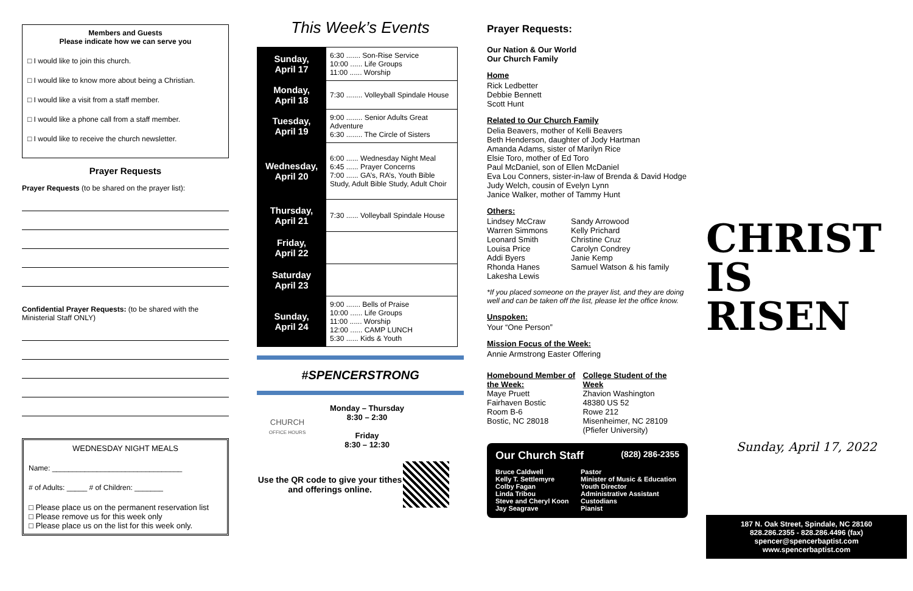Members and Guests
Please indicate how we can serve you
□ I would like to join this church.
□ I would like to know more about being a Christian.
□ I would like a visit from a staff member.
□ I would like a phone call from a staff member.
□ I would like to receive the church newsletter.
Prayer Requests
Prayer Requests (to be shared on the prayer list):
Confidential Prayer Requests: (to be shared with the Ministerial Staff ONLY)
WEDNESDAY NIGHT MEALS
Name: ________________________________
# of Adults: _____ # of Children: _______
□ Please place us on the permanent reservation list
□ Please remove us for this week only
□ Please place us on the list for this week only.
This Week’s Events
| Sunday, April 17 | 6:30 ....... Son-Rise Service 10:00 ...... Life Groups 11:00 ...... Worship |
| Monday, April 18 | 7:30 ........ Volleyball Spindale House |
| Tuesday, April 19 | 9:00 ........ Senior Adults Great Adventure 6:30 ........ The Circle of Sisters |
| Wednesday, April 20 | 6:00 ...... Wednesday Night Meal 6:45 ...... Prayer Concerns 7:00 ...... GA’s, RA’s, Youth Bible Study, Adult Bible Study, Adult Choir |
| Thursday, April 21 | 7:30 ...... Volleyball Spindale House |
| Friday, April 22 | |
| Saturday April 23 | |
| Sunday, April 24 | 9:00 ....... Bells of Praise 10:00 ...... Life Groups 11:00 ...... Worship 12:00 ...... CAMP LUNCH 5:30 ...... Kids & Youth |
#SPENCERSTRONG
CHURCH
OFFICE HOURS
Monday – Thursday
8:30 – 2:30
Friday
8:30 – 12:30
Use the QR code to give your tithes and offerings online.
Prayer Requests:
Our Nation & Our World
Our Church Family
Home
Rick Ledbetter
Debbie Bennett
Scott Hunt
Related to Our Church Family
Delia Beavers, mother of Kelli Beavers
Beth Henderson, daughter of Jody Hartman
Amanda Adams, sister of Marilyn Rice
Elsie Toro, mother of Ed Toro
Paul McDaniel, son of Ellen McDaniel
Eva Lou Conners, sister-in-law of Brenda & David Hodge
Judy Welch, cousin of Evelyn Lynn
Janice Walker, mother of Tammy Hunt
Others:
Lindsey McCraw
Warren Simmons
Leonard Smith
Louisa Price
Addi Byers
Rhonda Hanes
Lakesha Lewis
Sandy Arrowood
Kelly Prichard
Christine Cruz
Carolyn Condrey
Janie Kemp
Samuel Watson & his family
*If you placed someone on the prayer list, and they are doing well and can be taken off the list, please let the office know.
Unspoken:
Your “One Person”
Mission Focus of the Week:
Annie Armstrong Easter Offering
Homebound Member of the Week:
Maye Pruett
Fairhaven Bostic
Room B-6
Bostic, NC 28018
College Student of the Week
Zhavion Washington
48380 US 52
Rowe 212
Misenheimer, NC 28109
(Pfiefer University)
Our Church Staff (828) 286-2355
Bruce Caldwell
Kelly T. Settlemyre
Colby Fagan
Linda Tribou
Steve and Cheryl Koon
Jay Seagrave
Pastor
Minister of Music & Education
Youth Director
Administrative Assistant
Custodians
Pianist
CHRIST
IS RISEN
Sunday, April 17, 2022
187 N. Oak Street, Spindale, NC 28160
828.286.2355 - 828.286.4496 (fax)
spencer@spencerbaptist.com
www.spencerbaptist.com